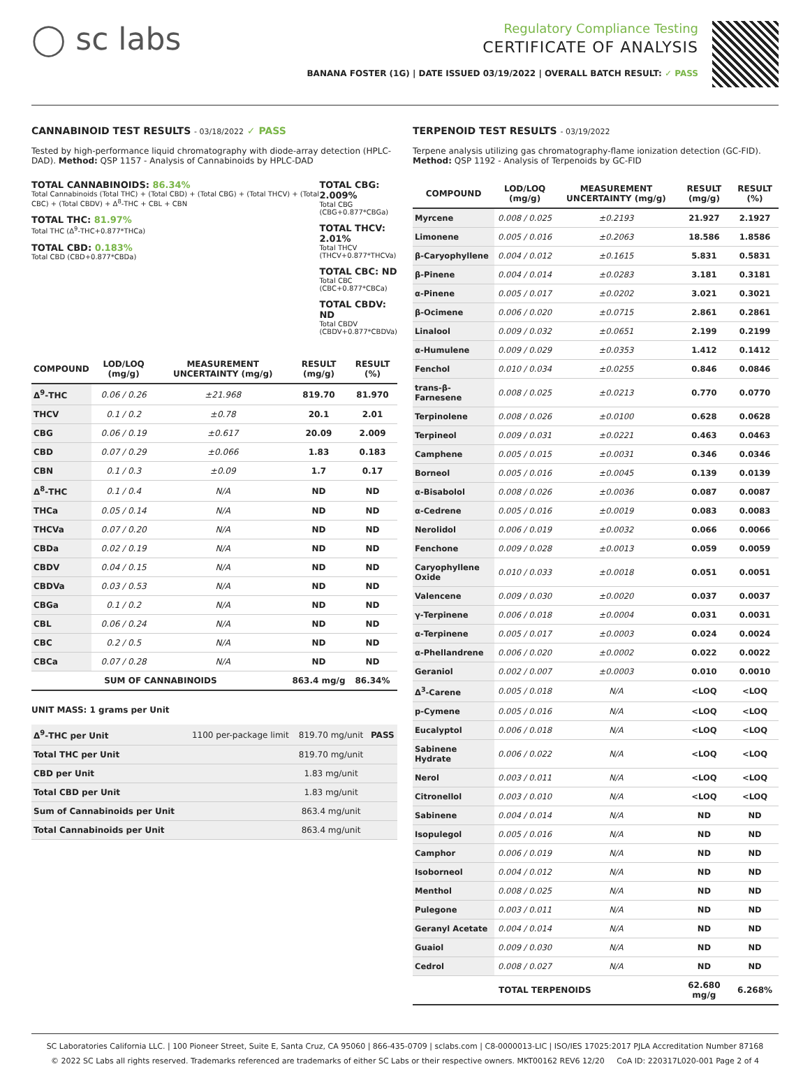◯ sc labs
Regulatory Compliance Testing
CERTIFICATE OF ANALYSIS
BANANA FOSTER (1G) | DATE ISSUED 03/19/2022 | OVERALL BATCH RESULT: ✓ PASS
CANNABINOID TEST RESULTS - 03/18/2022 ✓ PASS
Tested by high-performance liquid chromatography with diode-array detection (HPLC-DAD). Method: QSP 1157 - Analysis of Cannabinoids by HPLC-DAD
TOTAL CANNABINOIDS: 86.34%
Total Cannabinoids (Total THC) + (Total CBD) + (Total CBG) + (Total THCV) + (Total CBC) + (Total CBDV) + Δ<sup>8</sup>-THC + CBL + CBN
TOTAL THC: 81.97%
Total THC (Δ<sup>9</sup>-THC+0.877*THCa)
TOTAL CBD: 0.183%
Total CBD (CBD+0.877*CBDa)
TOTAL CBG: 2.009%
Total CBG (CBG+0.877*CBGa)
TOTAL THCV: 2.01%
Total THCV (THCV+0.877*THCVa)
TOTAL CBC: ND
Total CBC (CBC+0.877*CBCa)
TOTAL CBDV: ND
Total CBDV (CBDV+0.877*CBDVa)
| COMPOUND | LOD/LOQ (mg/g) | MEASUREMENT UNCERTAINTY (mg/g) | RESULT (mg/g) | RESULT (%) |
| --- | --- | --- | --- | --- |
| Δ<sup>9</sup>-THC | 0.06 / 0.26 | ±21.968 | 819.70 | 81.970 |
| THCV | 0.1 / 0.2 | ±0.78 | 20.1 | 2.01 |
| CBG | 0.06 / 0.19 | ±0.617 | 20.09 | 2.009 |
| CBD | 0.07 / 0.29 | ±0.066 | 1.83 | 0.183 |
| CBN | 0.1 / 0.3 | ±0.09 | 1.7 | 0.17 |
| Δ<sup>8</sup>-THC | 0.1 / 0.4 | N/A | ND | ND |
| THCa | 0.05 / 0.14 | N/A | ND | ND |
| THCVa | 0.07 / 0.20 | N/A | ND | ND |
| CBDa | 0.02 / 0.19 | N/A | ND | ND |
| CBDV | 0.04 / 0.15 | N/A | ND | ND |
| CBDVa | 0.03 / 0.53 | N/A | ND | ND |
| CBGa | 0.1 / 0.2 | N/A | ND | ND |
| CBL | 0.06 / 0.24 | N/A | ND | ND |
| CBC | 0.2 / 0.5 | N/A | ND | ND |
| CBCa | 0.07 / 0.28 | N/A | ND | ND |
| SUM OF CANNABINOIDS | | | 863.4 mg/g | 86.34% |
UNIT MASS: 1 grams per Unit
| Δ<sup>9</sup>-THC per Unit | 1100 per-package limit | 819.70 mg/unit | PASS |
| Total THC per Unit | | 819.70 mg/unit | |
| CBD per Unit | | 1.83 mg/unit | |
| Total CBD per Unit | | 1.83 mg/unit | |
| Sum of Cannabinoids per Unit | | 863.4 mg/unit | |
| Total Cannabinoids per Unit | | 863.4 mg/unit | |
TERPENOID TEST RESULTS - 03/19/2022
Terpene analysis utilizing gas chromatography-flame ionization detection (GC-FID). Method: QSP 1192 - Analysis of Terpenoids by GC-FID
| COMPOUND | LOD/LOQ (mg/g) | MEASUREMENT UNCERTAINTY (mg/g) | RESULT (mg/g) | RESULT (%) |
| --- | --- | --- | --- | --- |
| Myrcene | 0.008 / 0.025 | ±0.2193 | 21.927 | 2.1927 |
| Limonene | 0.005 / 0.016 | ±0.2063 | 18.586 | 1.8586 |
| β-Caryophyllene | 0.004 / 0.012 | ±0.1615 | 5.831 | 0.5831 |
| β-Pinene | 0.004 / 0.014 | ±0.0283 | 3.181 | 0.3181 |
| α-Pinene | 0.005 / 0.017 | ±0.0202 | 3.021 | 0.3021 |
| β-Ocimene | 0.006 / 0.020 | ±0.0715 | 2.861 | 0.2861 |
| Linalool | 0.009 / 0.032 | ±0.0651 | 2.199 | 0.2199 |
| α-Humulene | 0.009 / 0.029 | ±0.0353 | 1.412 | 0.1412 |
| Fenchol | 0.010 / 0.034 | ±0.0255 | 0.846 | 0.0846 |
| trans-β-Farnesene | 0.008 / 0.025 | ±0.0213 | 0.770 | 0.0770 |
| Terpinolene | 0.008 / 0.026 | ±0.0100 | 0.628 | 0.0628 |
| Terpineol | 0.009 / 0.031 | ±0.0221 | 0.463 | 0.0463 |
| Camphene | 0.005 / 0.015 | ±0.0031 | 0.346 | 0.0346 |
| Borneol | 0.005 / 0.016 | ±0.0045 | 0.139 | 0.0139 |
| α-Bisabolol | 0.008 / 0.026 | ±0.0036 | 0.087 | 0.0087 |
| α-Cedrene | 0.005 / 0.016 | ±0.0019 | 0.083 | 0.0083 |
| Nerolidol | 0.006 / 0.019 | ±0.0032 | 0.066 | 0.0066 |
| Fenchone | 0.009 / 0.028 | ±0.0013 | 0.059 | 0.0059 |
| Caryophyllene Oxide | 0.010 / 0.033 | ±0.0018 | 0.051 | 0.0051 |
| Valencene | 0.009 / 0.030 | ±0.0020 | 0.037 | 0.0037 |
| γ-Terpinene | 0.006 / 0.018 | ±0.0004 | 0.031 | 0.0031 |
| α-Terpinene | 0.005 / 0.017 | ±0.0003 | 0.024 | 0.0024 |
| α-Phellandrene | 0.006 / 0.020 | ±0.0002 | 0.022 | 0.0022 |
| Geraniol | 0.002 / 0.007 | ±0.0003 | 0.010 | 0.0010 |
| Δ<sup>3</sup>-Carene | 0.005 / 0.018 | N/A | <LOQ | <LOQ |
| p-Cymene | 0.005 / 0.016 | N/A | <LOQ | <LOQ |
| Eucalyptol | 0.006 / 0.018 | N/A | <LOQ | <LOQ |
| Sabinene Hydrate | 0.006 / 0.022 | N/A | <LOQ | <LOQ |
| Nerol | 0.003 / 0.011 | N/A | <LOQ | <LOQ |
| Citronellol | 0.003 / 0.010 | N/A | <LOQ | <LOQ |
| Sabinene | 0.004 / 0.014 | N/A | ND | ND |
| Isopulegol | 0.005 / 0.016 | N/A | ND | ND |
| Camphor | 0.006 / 0.019 | N/A | ND | ND |
| Isoborneol | 0.004 / 0.012 | N/A | ND | ND |
| Menthol | 0.008 / 0.025 | N/A | ND | ND |
| Pulegone | 0.003 / 0.011 | N/A | ND | ND |
| Geranyl Acetate | 0.004 / 0.014 | N/A | ND | ND |
| Guaiol | 0.009 / 0.030 | N/A | ND | ND |
| Cedrol | 0.008 / 0.027 | N/A | ND | ND |
| TOTAL TERPENOIDS | | | 62.680 mg/g | 6.268% |
SC Laboratories California LLC. | 100 Pioneer Street, Suite E, Santa Cruz, CA 95060 | 866-435-0709 | sclabs.com | C8-0000013-LIC | ISO/IES 17025:2017 PJLA Accreditation Number 87168
© 2022 SC Labs all rights reserved. Trademarks referenced are trademarks of either SC Labs or their respective owners. MKT00162 REV6 12/20 CoA ID: 220317L020-001 Page 2 of 4